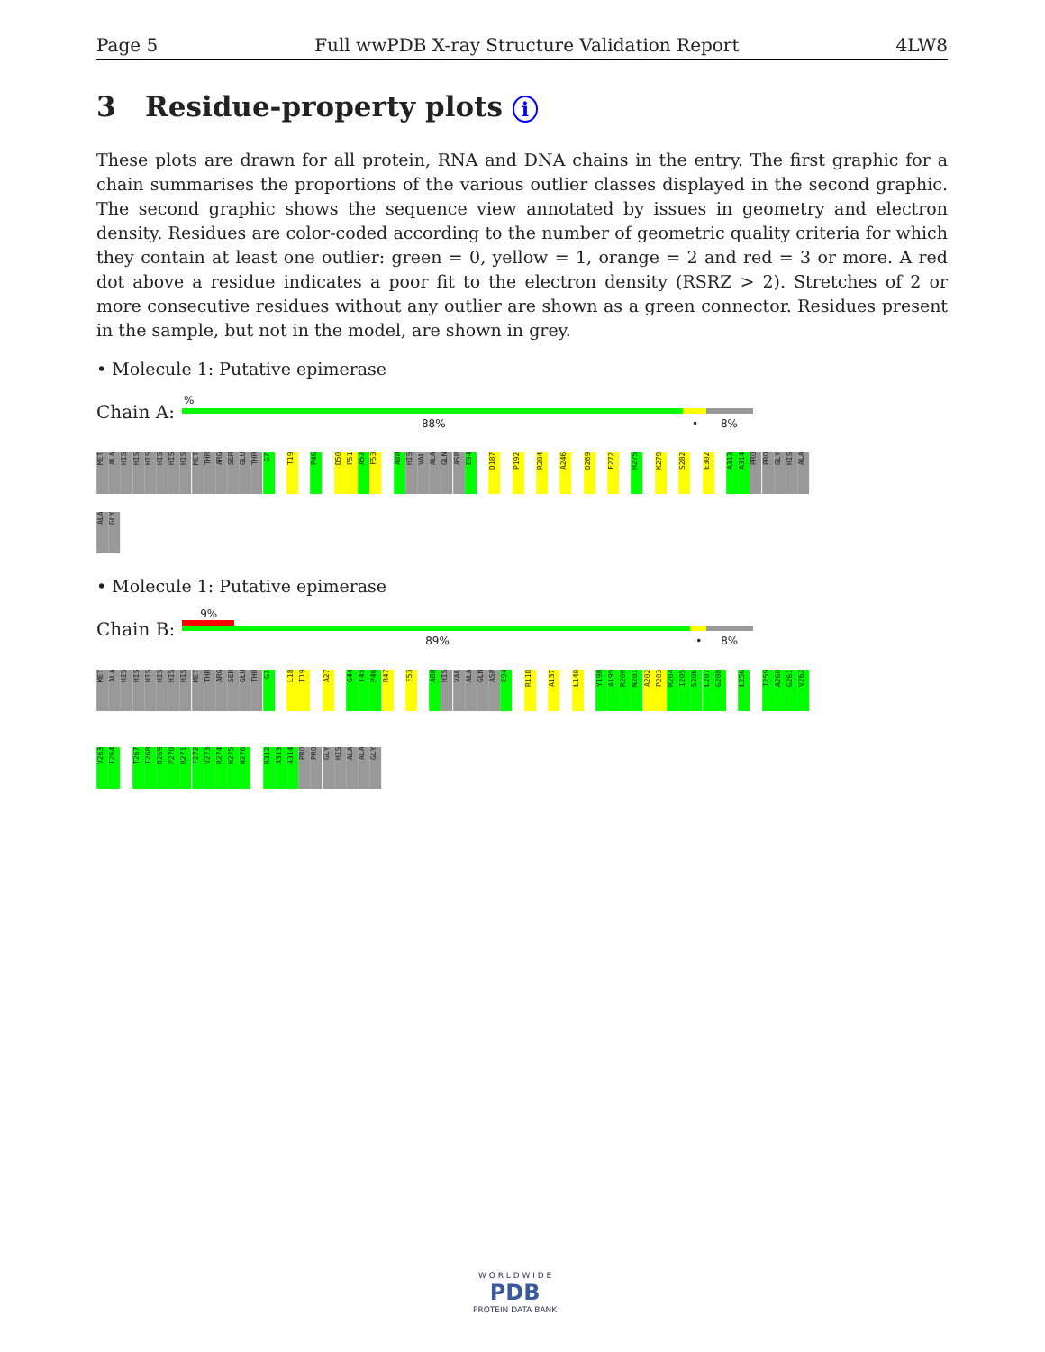Page 5 Full wwPDB X-ray Structure Validation Report 4LW8
3 Residue-property plots i
These plots are drawn for all protein, RNA and DNA chains in the entry. The first graphic for a chain summarises the proportions of the various outlier classes displayed in the second graphic. The second graphic shows the sequence view annotated by issues in geometry and electron density. Residues are color-coded according to the number of geometric quality criteria for which they contain at least one outlier: green = 0, yellow = 1, orange = 2 and red = 3 or more. A red dot above a residue indicates a poor fit to the electron density (RSRZ > 2). Stretches of 2 or more consecutive residues without any outlier are shown as a green connector. Residues present in the sample, but not in the model, are shown in grey.
• Molecule 1: Putative epimerase
Chain A:
%
88% • 8%
MET
ALA
HIS
HIS
HIS
HIS
HIS
HIS
MET
THR
ARG
SER
GLU
THR
G7
T19
P46
D50
P51
A52
F53
A88
HIS
VAL
ALA
GLN
ASP
E94
D187
P192
R204
A246
D269
F272
H275
K279
S282
E302
A313
A314
PRO
PRO
GLY
HIS
ALA
ALA
GLY
• Molecule 1: Putative epimerase
Chain B:
9%
89% • 8%
MET
ALA
HIS
HIS
HIS
HIS
HIS
HIS
MET
THR
ARG
SER
GLU
THR
G7
L18
T19
A27
G44
T45
P46
R47
F53
A88
HIS
VAL
ALA
GLN
ASP
E94
R118
A137
L140
Y198
A199
R200
N201
A202
P203
R204
I205
S206
L207
G208
L256
I259
A260
G261
V262
V263
I264
T267
I268
D269
P270
R271
F272
V273
R274
H275
N276
R312
A313
A314
PRO
PRO
GLY
HIS
ALA
ALA
GLY
W O R L D W I D E
PDB
PROTEIN DATA BANK